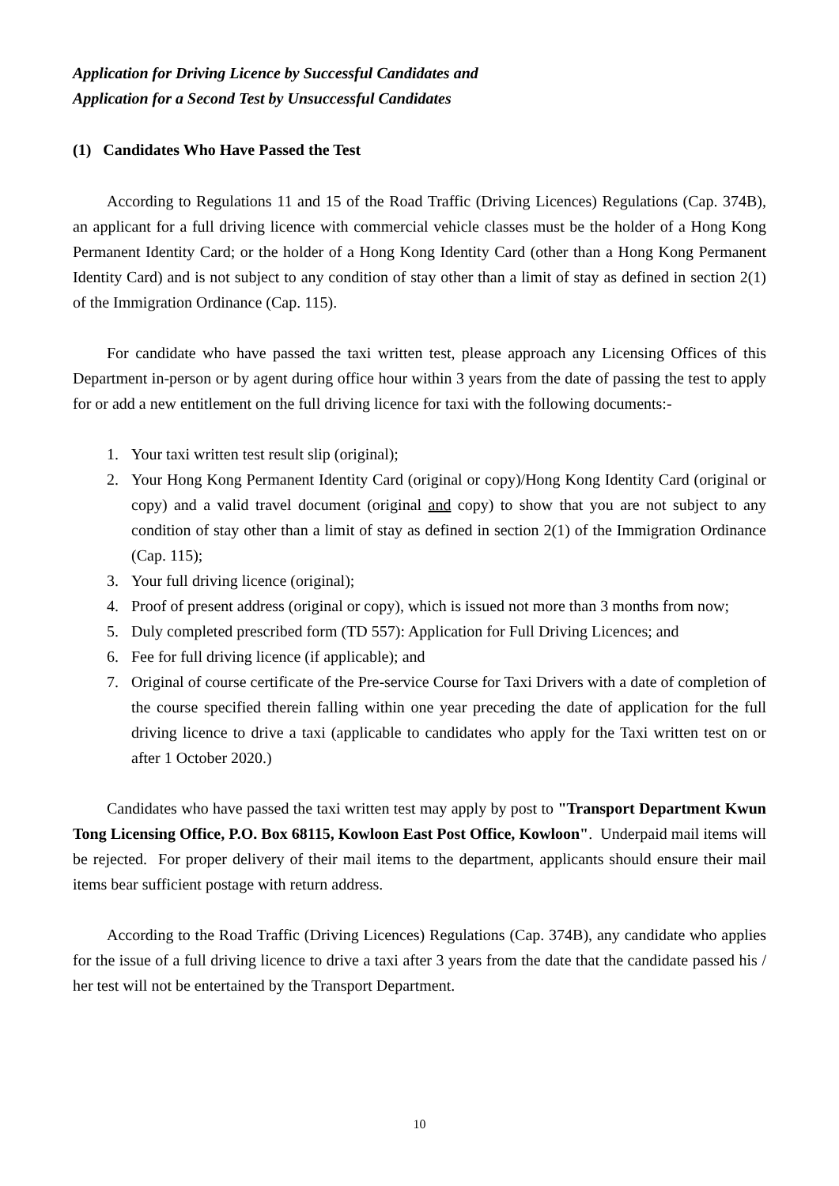Application for Driving Licence by Successful Candidates and
Application for a Second Test by Unsuccessful Candidates
(1) Candidates Who Have Passed the Test
According to Regulations 11 and 15 of the Road Traffic (Driving Licences) Regulations (Cap. 374B), an applicant for a full driving licence with commercial vehicle classes must be the holder of a Hong Kong Permanent Identity Card; or the holder of a Hong Kong Identity Card (other than a Hong Kong Permanent Identity Card) and is not subject to any condition of stay other than a limit of stay as defined in section 2(1) of the Immigration Ordinance (Cap. 115).
For candidate who have passed the taxi written test, please approach any Licensing Offices of this Department in-person or by agent during office hour within 3 years from the date of passing the test to apply for or add a new entitlement on the full driving licence for taxi with the following documents:-
1. Your taxi written test result slip (original);
2. Your Hong Kong Permanent Identity Card (original or copy)/Hong Kong Identity Card (original or copy) and a valid travel document (original and copy) to show that you are not subject to any condition of stay other than a limit of stay as defined in section 2(1) of the Immigration Ordinance (Cap. 115);
3. Your full driving licence (original);
4. Proof of present address (original or copy), which is issued not more than 3 months from now;
5. Duly completed prescribed form (TD 557): Application for Full Driving Licences; and
6. Fee for full driving licence (if applicable); and
7. Original of course certificate of the Pre-service Course for Taxi Drivers with a date of completion of the course specified therein falling within one year preceding the date of application for the full driving licence to drive a taxi (applicable to candidates who apply for the Taxi written test on or after 1 October 2020.)
Candidates who have passed the taxi written test may apply by post to "Transport Department Kwun Tong Licensing Office, P.O. Box 68115, Kowloon East Post Office, Kowloon". Underpaid mail items will be rejected. For proper delivery of their mail items to the department, applicants should ensure their mail items bear sufficient postage with return address.
According to the Road Traffic (Driving Licences) Regulations (Cap. 374B), any candidate who applies for the issue of a full driving licence to drive a taxi after 3 years from the date that the candidate passed his / her test will not be entertained by the Transport Department.
10